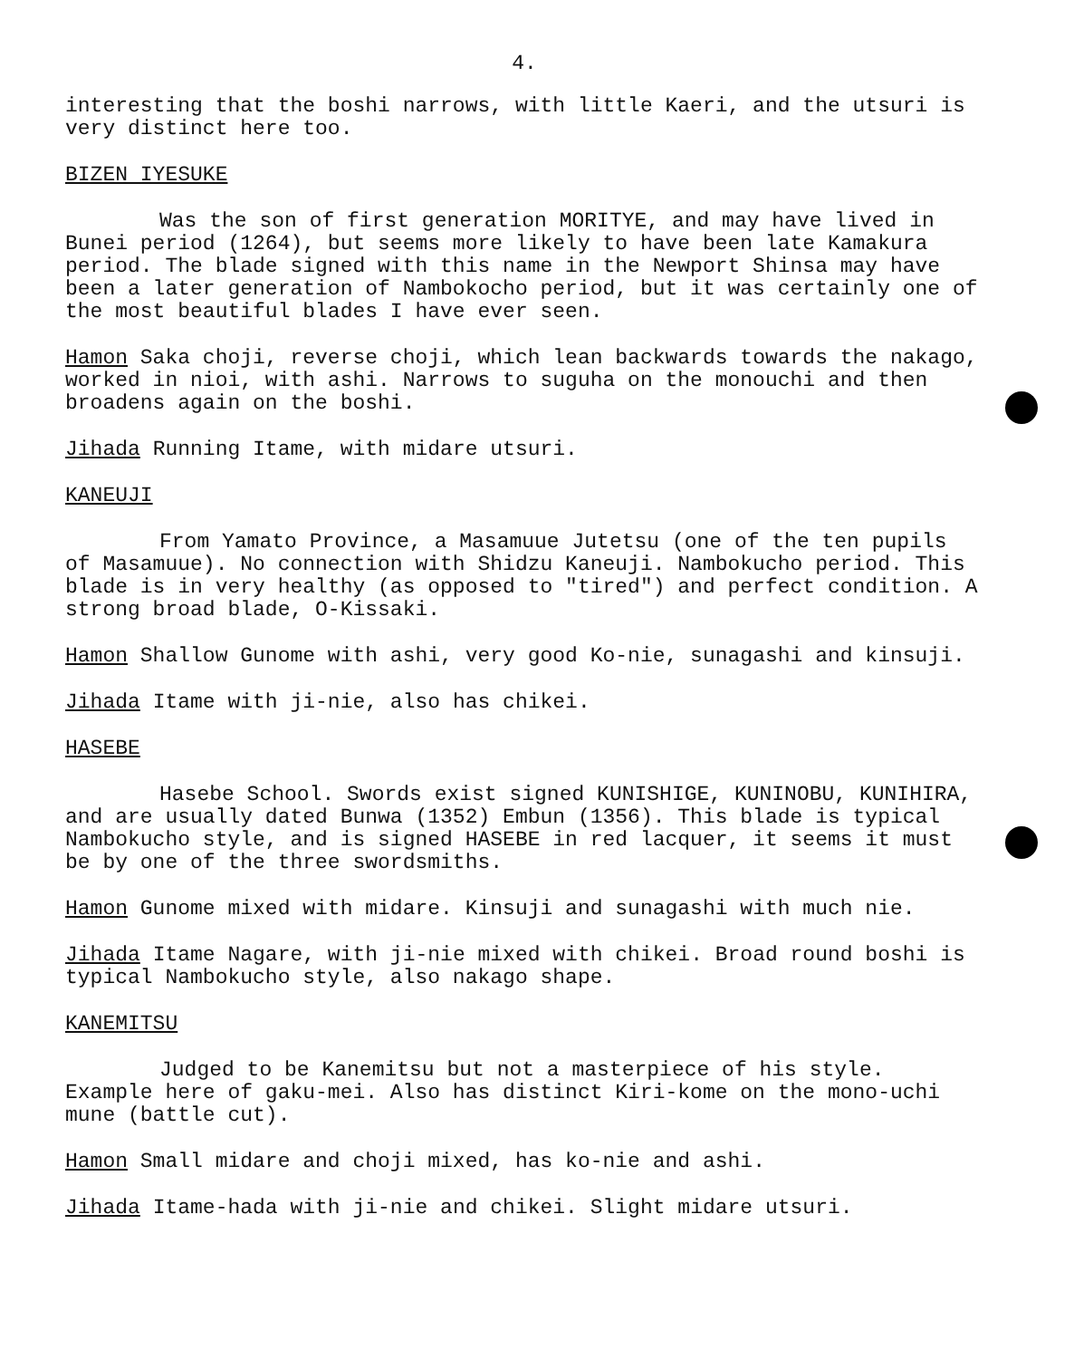4.
interesting that the boshi narrows, with little Kaeri, and the utsuri is very distinct here too.
BIZEN IYESUKE
Was the son of first generation MORITYE, and may have lived in Bunei period (1264), but seems more likely to have been late Kamakura period. The blade signed with this name in the Newport Shinsa may have been a later generation of Nambokocho period, but it was certainly one of the most beautiful blades I have ever seen.
Hamon Saka choji, reverse choji, which lean backwards towards the nakago, worked in nioi, with ashi. Narrows to suguha on the monouchi and then broadens again on the boshi.
Jihada Running Itame, with midare utsuri.
KANEUJI
From Yamato Province, a Masamuue Jutetsu (one of the ten pupils of Masamuue). No connection with Shidzu Kaneuji. Nambokucho period. This blade is in very healthy (as opposed to "tired") and perfect condition. A strong broad blade, O-Kissaki.
Hamon Shallow Gunome with ashi, very good Ko-nie, sunagashi and kinsuji.
Jihada Itame with ji-nie, also has chikei.
HASEBE
Hasebe School. Swords exist signed KUNISHIGE, KUNINOBU, KUNIHIRA, and are usually dated Bunwa (1352) Embun (1356). This blade is typical Nambokucho style, and is signed HASEBE in red lacquer, it seems it must be by one of the three swordsmiths.
Hamon Gunome mixed with midare. Kinsuji and sunagashi with much nie.
Jihada Itame Nagare, with ji-nie mixed with chikei. Broad round boshi is typical Nambokucho style, also nakago shape.
KANEMITSU
Judged to be Kanemitsu but not a masterpiece of his style. Example here of gaku-mei. Also has distinct Kiri-kome on the mono-uchi mune (battle cut).
Hamon Small midare and choji mixed, has ko-nie and ashi.
Jihada Itame-hada with ji-nie and chikei. Slight midare utsuri.